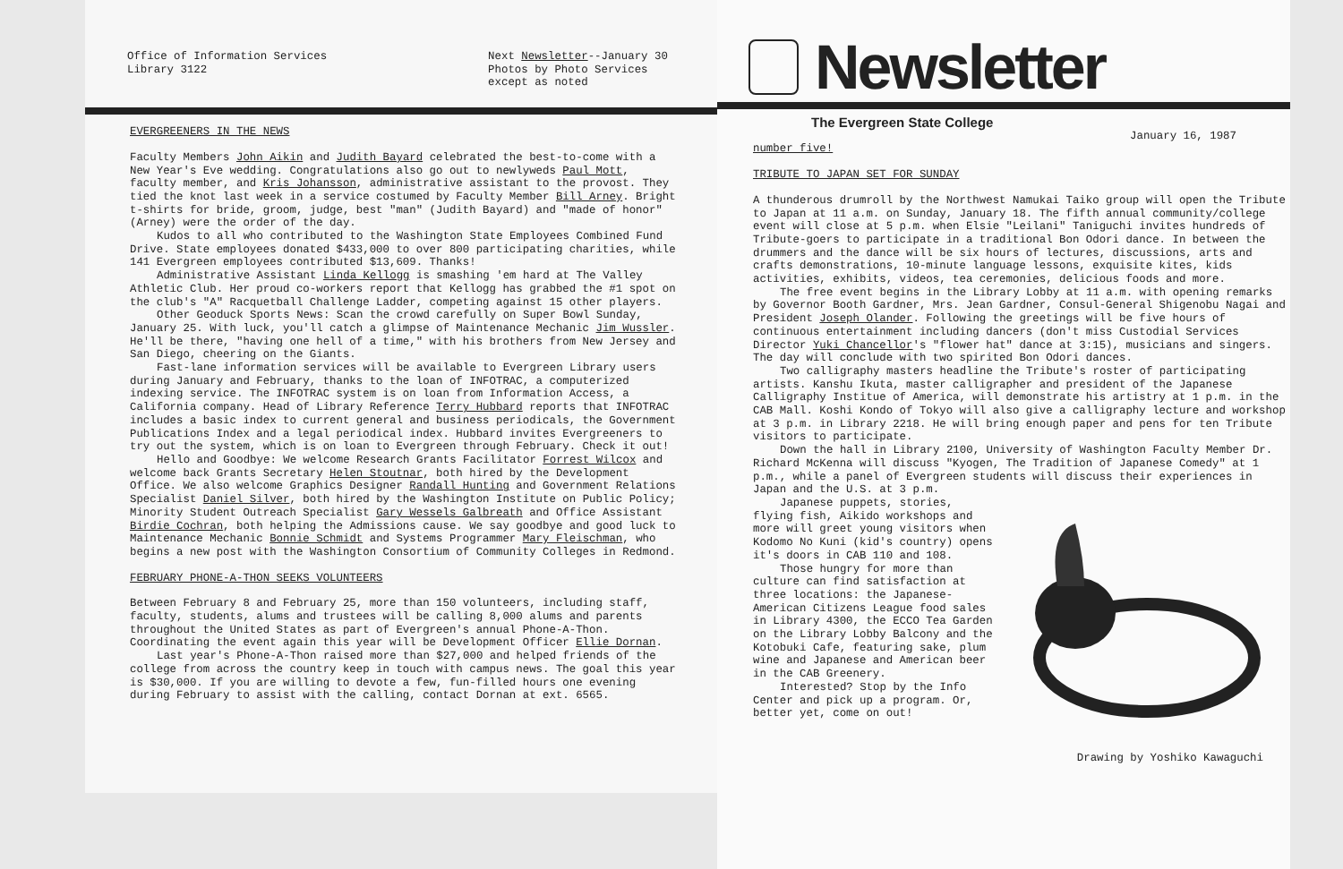Office of Information Services
Library 3122
Next Newsletter--January 30
Photos by Photo Services
except as noted
EVERGREENERS IN THE NEWS
Faculty Members John Aikin and Judith Bayard celebrated the best-to-come with a New Year's Eve wedding. Congratulations also go out to newlyweds Paul Mott, faculty member, and Kris Johansson, administrative assistant to the provost. They tied the knot last week in a service costumed by Faculty Member Bill Arney. Bright t-shirts for bride, groom, judge, best "man" (Judith Bayard) and "made of honor" (Arney) were the order of the day.
Kudos to all who contributed to the Washington State Employees Combined Fund Drive. State employees donated $433,000 to over 800 participating charities, while 141 Evergreen employees contributed $13,609. Thanks!
Administrative Assistant Linda Kellogg is smashing 'em hard at The Valley Athletic Club. Her proud co-workers report that Kellogg has grabbed the #1 spot on the club's "A" Racquetball Challenge Ladder, competing against 15 other players.
Other Geoduck Sports News: Scan the crowd carefully on Super Bowl Sunday, January 25. With luck, you'll catch a glimpse of Maintenance Mechanic Jim Wussler. He'll be there, "having one hell of a time," with his brothers from New Jersey and San Diego, cheering on the Giants.
Fast-lane information services will be available to Evergreen Library users during January and February, thanks to the loan of INFOTRAC, a computerized indexing service. The INFOTRAC system is on loan from Information Access, a California company. Head of Library Reference Terry Hubbard reports that INFOTRAC includes a basic index to current general and business periodicals, the Government Publications Index and a legal periodical index. Hubbard invites Evergreeners to try out the system, which is on loan to Evergreen through February. Check it out!
Hello and Goodbye: We welcome Research Grants Facilitator Forrest Wilcox and welcome back Grants Secretary Helen Stoutnar, both hired by the Development Office. We also welcome Graphics Designer Randall Hunting and Government Relations Specialist Daniel Silver, both hired by the Washington Institute on Public Policy; Minority Student Outreach Specialist Gary Wessels Galbreath and Office Assistant Birdie Cochran, both helping the Admissions cause. We say goodbye and good luck to Maintenance Mechanic Bonnie Schmidt and Systems Programmer Mary Fleischman, who begins a new post with the Washington Consortium of Community Colleges in Redmond.
FEBRUARY PHONE-A-THON SEEKS VOLUNTEERS
Between February 8 and February 25, more than 150 volunteers, including staff, faculty, students, alums and trustees will be calling 8,000 alums and parents throughout the United States as part of Evergreen's annual Phone-A-Thon. Coordinating the event again this year will be Development Officer Ellie Dornan.
Last year's Phone-A-Thon raised more than $27,000 and helped friends of the college from across the country keep in touch with campus news. The goal this year is $30,000. If you are willing to devote a few, fun-filled hours one evening during February to assist with the calling, contact Dornan at ext. 6565.
Newsletter
The Evergreen State College
January 16, 1987
number five!
TRIBUTE TO JAPAN SET FOR SUNDAY
A thunderous drumroll by the Northwest Namukai Taiko group will open the Tribute to Japan at 11 a.m. on Sunday, January 18. The fifth annual community/college event will close at 5 p.m. when Elsie "Leilani" Taniguchi invites hundreds of Tribute-goers to participate in a traditional Bon Odori dance. In between the drummers and the dance will be six hours of lectures, discussions, arts and crafts demonstrations, 10-minute language lessons, exquisite kites, kids activities, exhibits, videos, tea ceremonies, delicious foods and more.
The free event begins in the Library Lobby at 11 a.m. with opening remarks by Governor Booth Gardner, Mrs. Jean Gardner, Consul-General Shigenobu Nagai and President Joseph Olander. Following the greetings will be five hours of continuous entertainment including dancers (don't miss Custodial Services Director Yuki Chancellor's "flower hat" dance at 3:15), musicians and singers. The day will conclude with two spirited Bon Odori dances.
Two calligraphy masters headline the Tribute's roster of participating artists. Kanshu Ikuta, master calligrapher and president of the Japanese Calligraphy Institue of America, will demonstrate his artistry at 1 p.m. in the CAB Mall. Koshi Kondo of Tokyo will also give a calligraphy lecture and workshop at 3 p.m. in Library 2218. He will bring enough paper and pens for ten Tribute visitors to participate.
Down the hall in Library 2100, University of Washington Faculty Member Dr. Richard McKenna will discuss "Kyogen, The Tradition of Japanese Comedy" at 1 p.m., while a panel of Evergreen students will discuss their experiences in Japan and the U.S. at 3 p.m.
Japanese puppets, stories, flying fish, Aikido workshops and more will greet young visitors when Kodomo No Kuni (kid's country) opens it's doors in CAB 110 and 108.
Those hungry for more than culture can find satisfaction at three locations: the Japanese-American Citizens League food sales in Library 4300, the ECCO Tea Garden on the Library Lobby Balcony and the Kotobuki Cafe, featuring sake, plum wine and Japanese and American beer in the CAB Greenery.
Interested? Stop by the Info Center and pick up a program. Or, better yet, come on out!
Drawing by Yoshiko Kawaguchi